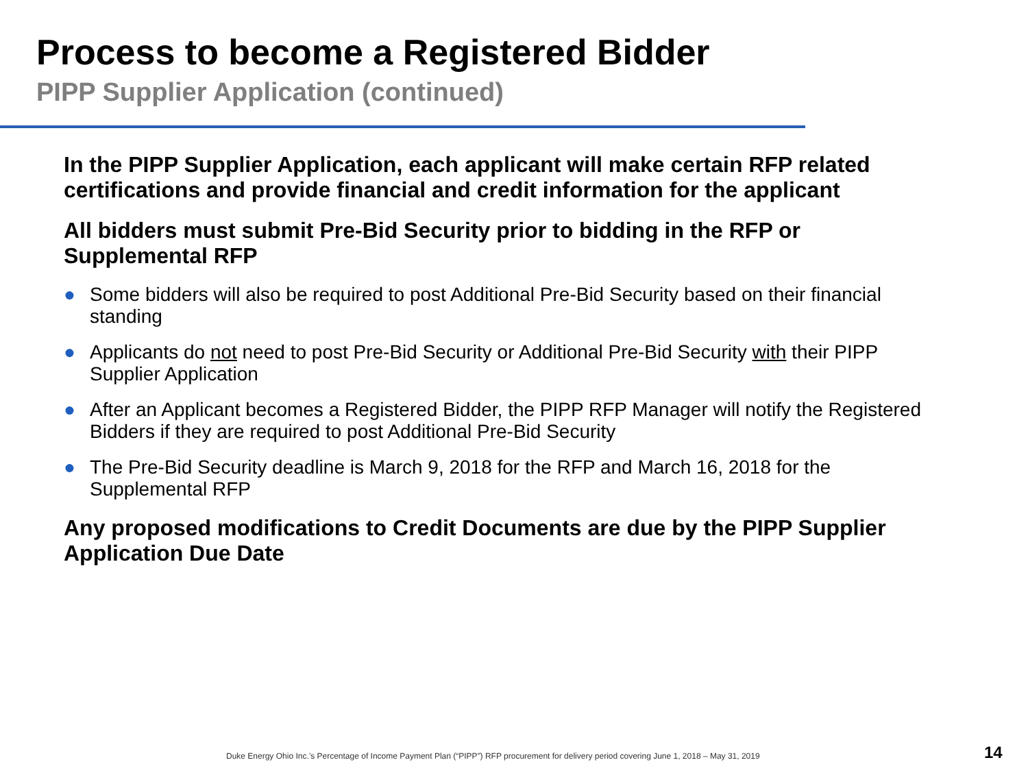Process to become a Registered Bidder
PIPP Supplier Application (continued)
In the PIPP Supplier Application, each applicant will make certain RFP related certifications and provide financial and credit information for the applicant
All bidders must submit Pre-Bid Security prior to bidding in the RFP or Supplemental RFP
● Some bidders will also be required to post Additional Pre-Bid Security based on their financial standing
● Applicants do not need to post Pre-Bid Security or Additional Pre-Bid Security with their PIPP Supplier Application
● After an Applicant becomes a Registered Bidder, the PIPP RFP Manager will notify the Registered Bidders if they are required to post Additional Pre-Bid Security
● The Pre-Bid Security deadline is March 9, 2018 for the RFP and March 16, 2018 for the Supplemental RFP
Any proposed modifications to Credit Documents are due by the PIPP Supplier Application Due Date
Duke Energy Ohio Inc.’s Percentage of Income Payment Plan (“PIPP”) RFP procurement for delivery period covering June 1, 2018 – May 31, 2019
14